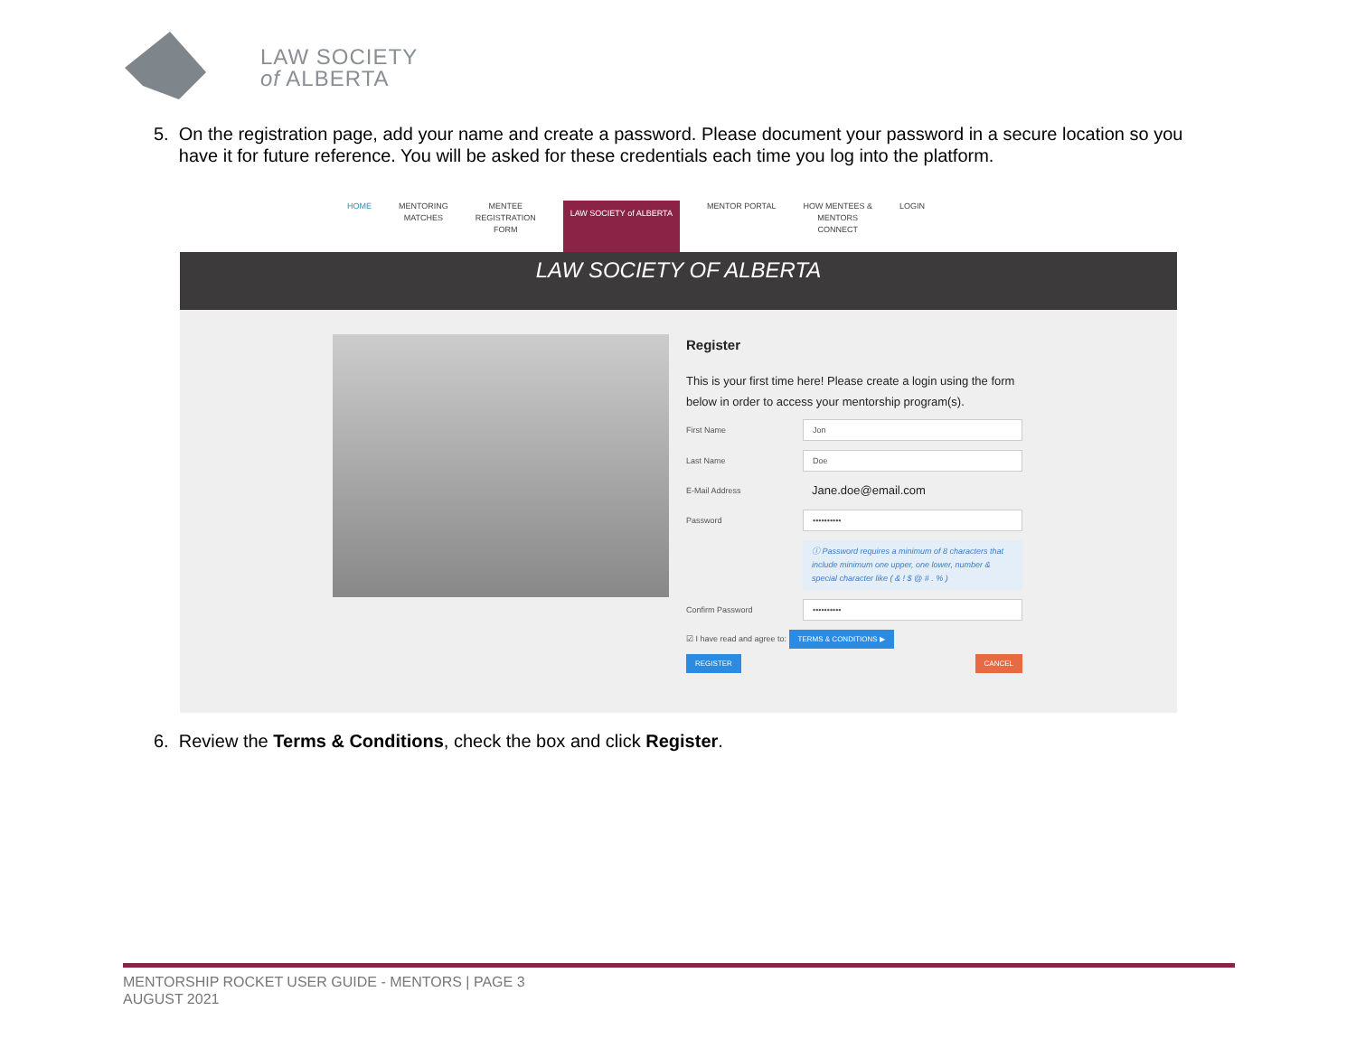LAW SOCIETY
of ALBERTA
5. On the registration page, add your name and create a password. Please document your password in a secure location so you
have it for future reference. You will be asked for these credentials each time you log into the platform.
HOME MENTORING
MATCHES
MENTEE
REGISTRATION
FORM
LAW SOCIETY of ALBERTA
MENTOR PORTAL HOW MENTEES &
MENTORS
CONNECT
LOGIN
LAW SOCIETY OF ALBERTA
Register
This is your first time here! Please create a login using the form below in order to access your mentorship program(s).
First Name
Jon
Last Name
Doe
E-Mail Address
Jane.doe@email.com
Password
••••••••••
ⓘ Password requires a minimum of 8 characters that include minimum one upper, one lower, number & special character like ( & ! $ @ # . % )
Confirm Password
••••••••••
☑ I have read and agree to: TERMS & CONDITIONS ▶
REGISTER CANCEL
6. Review the Terms & Conditions, check the box and click Register.
MENTORSHIP ROCKET USER GUIDE - MENTORS | PAGE 3
AUGUST 2021